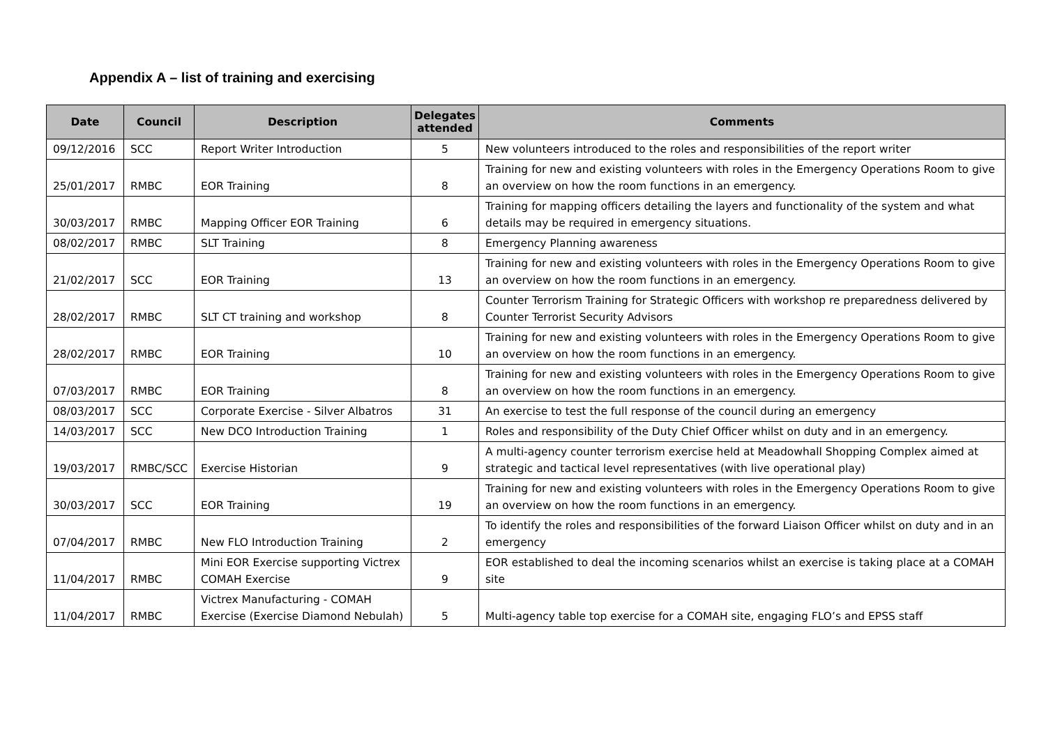Appendix A – list of training and exercising
| Date | Council | Description | Delegates attended | Comments |
| --- | --- | --- | --- | --- |
| 09/12/2016 | SCC | Report Writer Introduction | 5 | New volunteers introduced to the roles and responsibilities of the report writer |
| 25/01/2017 | RMBC | EOR Training | 8 | Training for new and existing volunteers with roles in the Emergency Operations Room to give an overview on how the room functions in an emergency. |
| 30/03/2017 | RMBC | Mapping Officer EOR Training | 6 | Training for mapping officers detailing the layers and functionality of the system and what details may be required in emergency situations. |
| 08/02/2017 | RMBC | SLT Training | 8 | Emergency Planning awareness |
| 21/02/2017 | SCC | EOR Training | 13 | Training for new and existing volunteers with roles in the Emergency Operations Room to give an overview on how the room functions in an emergency. |
| 28/02/2017 | RMBC | SLT CT training and workshop | 8 | Counter Terrorism Training for Strategic Officers with workshop re preparedness delivered by Counter Terrorist Security Advisors |
| 28/02/2017 | RMBC | EOR Training | 10 | Training for new and existing volunteers with roles in the Emergency Operations Room to give an overview on how the room functions in an emergency. |
| 07/03/2017 | RMBC | EOR Training | 8 | Training for new and existing volunteers with roles in the Emergency Operations Room to give an overview on how the room functions in an emergency. |
| 08/03/2017 | SCC | Corporate Exercise - Silver Albatros | 31 | An exercise to test the full response of the council during an emergency |
| 14/03/2017 | SCC | New DCO Introduction Training | 1 | Roles and responsibility of the Duty Chief Officer whilst on duty and in an emergency. |
| 19/03/2017 | RMBC/SCC | Exercise Historian | 9 | A multi-agency counter terrorism exercise held at Meadowhall Shopping Complex aimed at strategic and tactical level representatives (with live operational play) |
| 30/03/2017 | SCC | EOR Training | 19 | Training for new and existing volunteers with roles in the Emergency Operations Room to give an overview on how the room functions in an emergency. |
| 07/04/2017 | RMBC | New FLO Introduction Training | 2 | To identify the roles and responsibilities of the forward Liaison Officer whilst on duty and in an emergency |
| 11/04/2017 | RMBC | Mini EOR Exercise supporting Victrex COMAH Exercise | 9 | EOR established to deal the incoming scenarios whilst an exercise is taking place at a COMAH site |
| 11/04/2017 | RMBC | Victrex Manufacturing - COMAH Exercise (Exercise Diamond Nebulah) | 5 | Multi-agency table top exercise for a COMAH site, engaging FLO’s and EPSS staff |